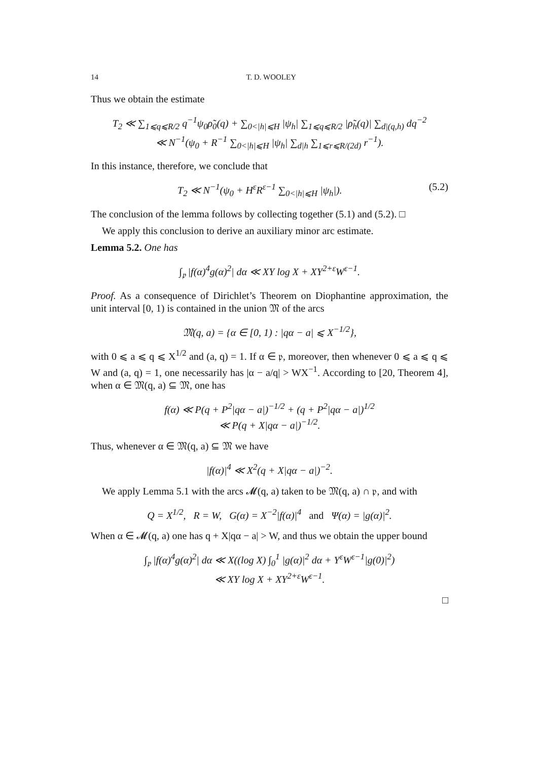14 T. D. WOOLEY
Thus we obtain the estimate
T<sub>2</sub> ≪ ∑<sub>1⩽q⩽R/2</sub> q<sup>−1</sup>ψ<sub>0</sub>ρ̃<sub>0</sub>(q) + ∑<sub>0<|h|⩽H</sub> |ψ<sub>h</sub>| ∑<sub>1⩽q⩽R/2</sub> |ρ̃<sub>h</sub>(q)| ∑<sub>d|(q,h)</sub> dq<sup>−2</sup>
≪ N<sup>−1</sup>(ψ<sub>0</sub> + R<sup>−1</sup> ∑<sub>0<|h|⩽H</sub> |ψ<sub>h</sub>| ∑<sub>d|h</sub> ∑<sub>1⩽r⩽R/(2d)</sub> r<sup>−1</sup>).
In this instance, therefore, we conclude that
T<sub>2</sub> ≪ N<sup>−1</sup>(ψ<sub>0</sub> + H<sup>ε</sup>R<sup>ε−1</sup> ∑<sub>0<|h|⩽H</sub> |ψ<sub>h</sub>|). (5.2)
The conclusion of the lemma follows by collecting together (5.1) and (5.2). □
We apply this conclusion to derive an auxiliary minor arc estimate.
Lemma 5.2. One has
∫<sub>𝔭</sub> |f(α)<sup>4</sup>g(α)<sup>2</sup>| dα ≪ XY log X + XY<sup>2+ε</sup>W<sup>ε−1</sup>.
Proof. As a consequence of Dirichlet’s Theorem on Diophantine approximation, the unit interval [0, 1) is contained in the union 𝔐 of the arcs
𝔐(q, a) = {α ∈ [0, 1) : |qα − a| ⩽ X<sup>−1/2</sup>},
with 0 ⩽ a ⩽ q ⩽ X<sup>1/2</sup> and (a, q) = 1. If α ∈ 𝔭, moreover, then whenever 0 ⩽ a ⩽ q ⩽ W and (a, q) = 1, one necessarily has |α − a/q| > WX<sup>−1</sup>. According to [20, Theorem 4], when α ∈ 𝔐(q, a) ⊆ 𝔐, one has
f(α) ≪ P(q + P<sup>2</sup>|qα − a|)<sup>−1/2</sup> + (q + P<sup>2</sup>|qα − a|)<sup>1/2</sup>
≪ P(q + X|qα − a|)<sup>−1/2</sup>.
Thus, whenever α ∈ 𝔐(q, a) ⊆ 𝔐 we have
|f(α)|<sup>4</sup> ≪ X<sup>2</sup>(q + X|qα − a|)<sup>−2</sup>.
We apply Lemma 5.1 with the arcs 𝓜(q, a) taken to be 𝔐(q, a) ∩ 𝔭, and with
Q = X<sup>1/2</sup>, R = W, G(α) = X<sup>−2</sup>|f(α)|<sup>4</sup> and Ψ(α) = |g(α)|<sup>2</sup>.
When α ∈ 𝓜(q, a) one has q + X|qα − a| > W, and thus we obtain the upper bound
∫<sub>𝔭</sub> |f(α)<sup>4</sup>g(α)<sup>2</sup>| dα ≪ X((log X) ∫<sub>0</sub><sup>1</sup> |g(α)|<sup>2</sup> dα + Y<sup>ε</sup>W<sup>ε−1</sup>|g(0)|<sup>2</sup>)
≪ XY log X + XY<sup>2+ε</sup>W<sup>ε−1</sup>.
□